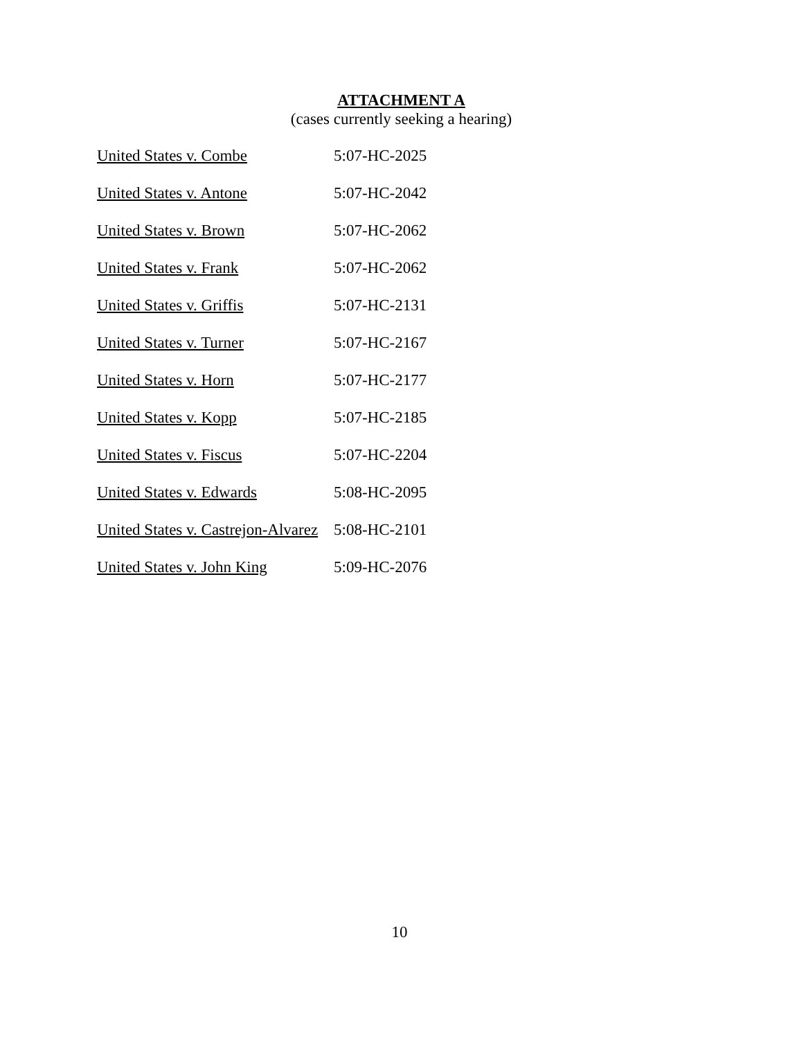ATTACHMENT A
(cases currently seeking a hearing)
| United States v. Combe | 5:07-HC-2025 |
| United States v. Antone | 5:07-HC-2042 |
| United States v. Brown | 5:07-HC-2062 |
| United States v. Frank | 5:07-HC-2062 |
| United States v. Griffis | 5:07-HC-2131 |
| United States v. Turner | 5:07-HC-2167 |
| United States v. Horn | 5:07-HC-2177 |
| United States v. Kopp | 5:07-HC-2185 |
| United States v. Fiscus | 5:07-HC-2204 |
| United States v. Edwards | 5:08-HC-2095 |
| United States v. Castrejon-Alvarez | 5:08-HC-2101 |
| United States v. John King | 5:09-HC-2076 |
10